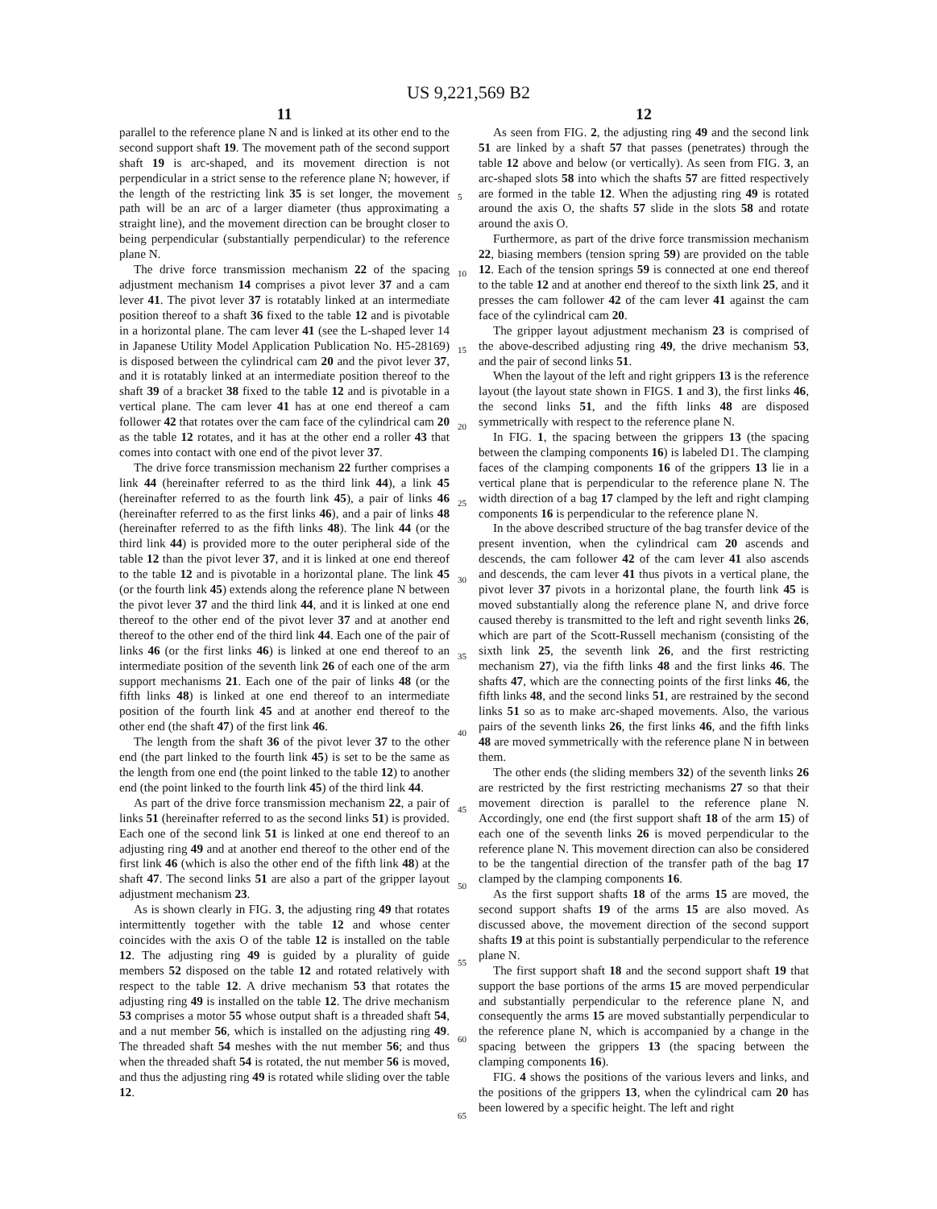US 9,221,569 B2
11
parallel to the reference plane N and is linked at its other end to the second support shaft 19. The movement path of the second support shaft 19 is arc-shaped, and its movement direction is not perpendicular in a strict sense to the reference plane N; however, if the length of the restricting link 35 is set longer, the movement path will be an arc of a larger diameter (thus approximating a straight line), and the movement direction can be brought closer to being perpendicular (substantially perpendicular) to the reference plane N.
The drive force transmission mechanism 22 of the spacing adjustment mechanism 14 comprises a pivot lever 37 and a cam lever 41. The pivot lever 37 is rotatably linked at an intermediate position thereof to a shaft 36 fixed to the table 12 and is pivotable in a horizontal plane. The cam lever 41 (see the L-shaped lever 14 in Japanese Utility Model Application Publication No. H5-28169) is disposed between the cylindrical cam 20 and the pivot lever 37, and it is rotatably linked at an intermediate position thereof to the shaft 39 of a bracket 38 fixed to the table 12 and is pivotable in a vertical plane. The cam lever 41 has at one end thereof a cam follower 42 that rotates over the cam face of the cylindrical cam 20 as the table 12 rotates, and it has at the other end a roller 43 that comes into contact with one end of the pivot lever 37.
The drive force transmission mechanism 22 further comprises a link 44 (hereinafter referred to as the third link 44), a link 45 (hereinafter referred to as the fourth link 45), a pair of links 46 (hereinafter referred to as the first links 46), and a pair of links 48 (hereinafter referred to as the fifth links 48). The link 44 (or the third link 44) is provided more to the outer peripheral side of the table 12 than the pivot lever 37, and it is linked at one end thereof to the table 12 and is pivotable in a horizontal plane. The link 45 (or the fourth link 45) extends along the reference plane N between the pivot lever 37 and the third link 44, and it is linked at one end thereof to the other end of the pivot lever 37 and at another end thereof to the other end of the third link 44. Each one of the pair of links 46 (or the first links 46) is linked at one end thereof to an intermediate position of the seventh link 26 of each one of the arm support mechanisms 21. Each one of the pair of links 48 (or the fifth links 48) is linked at one end thereof to an intermediate position of the fourth link 45 and at another end thereof to the other end (the shaft 47) of the first link 46.
The length from the shaft 36 of the pivot lever 37 to the other end (the part linked to the fourth link 45) is set to be the same as the length from one end (the point linked to the table 12) to another end (the point linked to the fourth link 45) of the third link 44.
As part of the drive force transmission mechanism 22, a pair of links 51 (hereinafter referred to as the second links 51) is provided. Each one of the second link 51 is linked at one end thereof to an adjusting ring 49 and at another end thereof to the other end of the first link 46 (which is also the other end of the fifth link 48) at the shaft 47. The second links 51 are also a part of the gripper layout adjustment mechanism 23.
As is shown clearly in FIG. 3, the adjusting ring 49 that rotates intermittently together with the table 12 and whose center coincides with the axis O of the table 12 is installed on the table 12. The adjusting ring 49 is guided by a plurality of guide members 52 disposed on the table 12 and rotated relatively with respect to the table 12. A drive mechanism 53 that rotates the adjusting ring 49 is installed on the table 12. The drive mechanism 53 comprises a motor 55 whose output shaft is a threaded shaft 54, and a nut member 56, which is installed on the adjusting ring 49. The threaded shaft 54 meshes with the nut member 56; and thus when the threaded shaft 54 is rotated, the nut member 56 is moved, and thus the adjusting ring 49 is rotated while sliding over the table 12.
12
As seen from FIG. 2, the adjusting ring 49 and the second link 51 are linked by a shaft 57 that passes (penetrates) through the table 12 above and below (or vertically). As seen from FIG. 3, an arc-shaped slots 58 into which the shafts 57 are fitted respectively are formed in the table 12. When the adjusting ring 49 is rotated around the axis O, the shafts 57 slide in the slots 58 and rotate around the axis O.
Furthermore, as part of the drive force transmission mechanism 22, biasing members (tension spring 59) are provided on the table 12. Each of the tension springs 59 is connected at one end thereof to the table 12 and at another end thereof to the sixth link 25, and it presses the cam follower 42 of the cam lever 41 against the cam face of the cylindrical cam 20.
The gripper layout adjustment mechanism 23 is comprised of the above-described adjusting ring 49, the drive mechanism 53, and the pair of second links 51.
When the layout of the left and right grippers 13 is the reference layout (the layout state shown in FIGS. 1 and 3), the first links 46, the second links 51, and the fifth links 48 are disposed symmetrically with respect to the reference plane N.
In FIG. 1, the spacing between the grippers 13 (the spacing between the clamping components 16) is labeled D1. The clamping faces of the clamping components 16 of the grippers 13 lie in a vertical plane that is perpendicular to the reference plane N. The width direction of a bag 17 clamped by the left and right clamping components 16 is perpendicular to the reference plane N.
In the above described structure of the bag transfer device of the present invention, when the cylindrical cam 20 ascends and descends, the cam follower 42 of the cam lever 41 also ascends and descends, the cam lever 41 thus pivots in a vertical plane, the pivot lever 37 pivots in a horizontal plane, the fourth link 45 is moved substantially along the reference plane N, and drive force caused thereby is transmitted to the left and right seventh links 26, which are part of the Scott-Russell mechanism (consisting of the sixth link 25, the seventh link 26, and the first restricting mechanism 27), via the fifth links 48 and the first links 46. The shafts 47, which are the connecting points of the first links 46, the fifth links 48, and the second links 51, are restrained by the second links 51 so as to make arc-shaped movements. Also, the various pairs of the seventh links 26, the first links 46, and the fifth links 48 are moved symmetrically with the reference plane N in between them.
The other ends (the sliding members 32) of the seventh links 26 are restricted by the first restricting mechanisms 27 so that their movement direction is parallel to the reference plane N. Accordingly, one end (the first support shaft 18 of the arm 15) of each one of the seventh links 26 is moved perpendicular to the reference plane N. This movement direction can also be considered to be the tangential direction of the transfer path of the bag 17 clamped by the clamping components 16.
As the first support shafts 18 of the arms 15 are moved, the second support shafts 19 of the arms 15 are also moved. As discussed above, the movement direction of the second support shafts 19 at this point is substantially perpendicular to the reference plane N.
The first support shaft 18 and the second support shaft 19 that support the base portions of the arms 15 are moved perpendicular and substantially perpendicular to the reference plane N, and consequently the arms 15 are moved substantially perpendicular to the reference plane N, which is accompanied by a change in the spacing between the grippers 13 (the spacing between the clamping components 16).
FIG. 4 shows the positions of the various levers and links, and the positions of the grippers 13, when the cylindrical cam 20 has been lowered by a specific height. The left and right
5
10
15
20
25
30
35
40
45
50
55
60
65